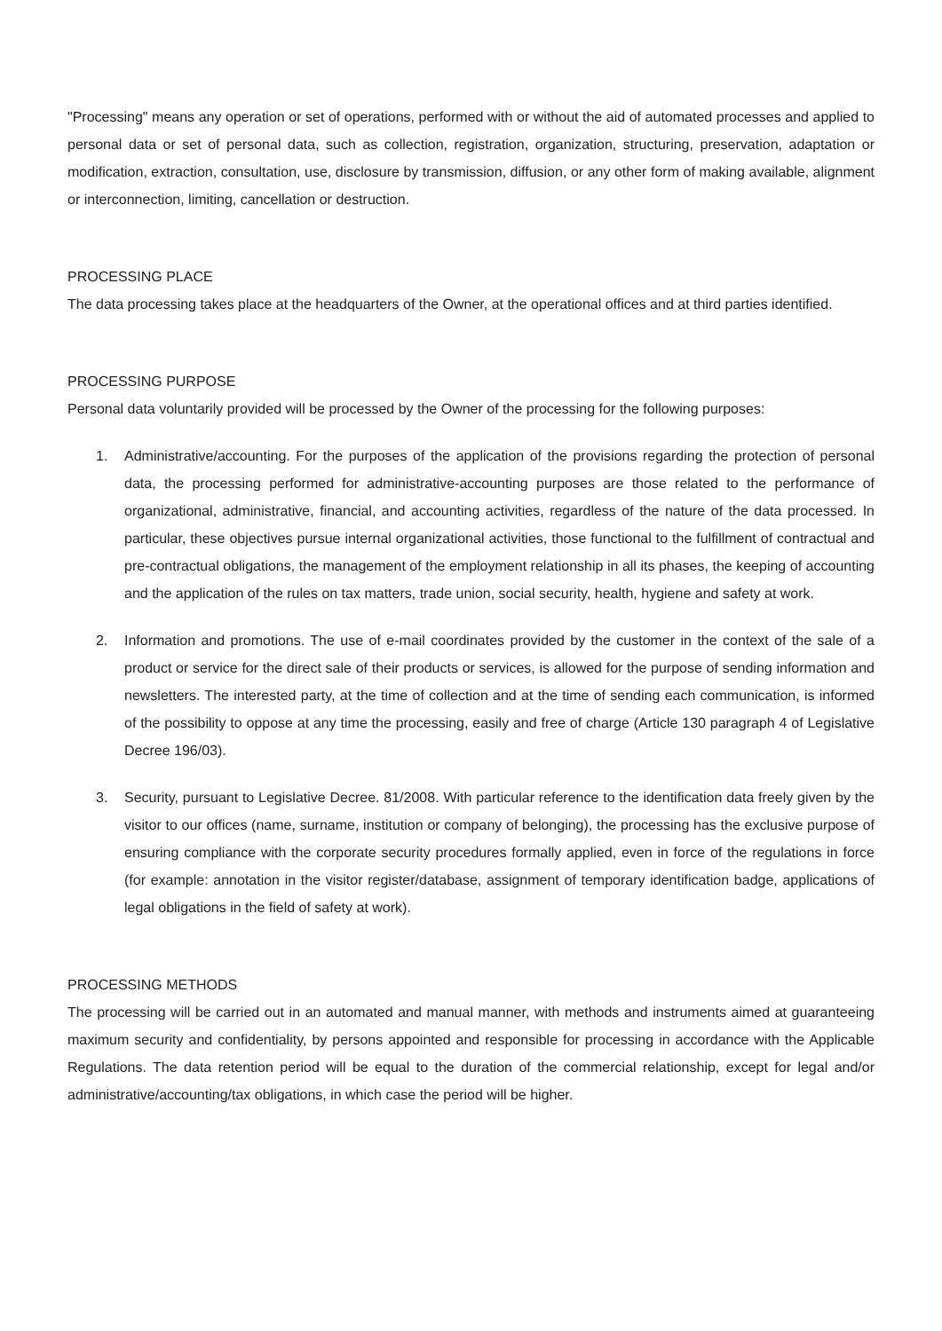"Processing" means any operation or set of operations, performed with or without the aid of automated processes and applied to personal data or set of personal data, such as collection, registration, organization, structuring, preservation, adaptation or modification, extraction, consultation, use, disclosure by transmission, diffusion, or any other form of making available, alignment or interconnection, limiting, cancellation or destruction.
PROCESSING PLACE
The data processing takes place at the headquarters of the Owner, at the operational offices and at third parties identified.
PROCESSING PURPOSE
Personal data voluntarily provided will be processed by the Owner of the processing for the following purposes:
1. Administrative/accounting. For the purposes of the application of the provisions regarding the protection of personal data, the processing performed for administrative-accounting purposes are those related to the performance of organizational, administrative, financial, and accounting activities, regardless of the nature of the data processed. In particular, these objectives pursue internal organizational activities, those functional to the fulfillment of contractual and pre-contractual obligations, the management of the employment relationship in all its phases, the keeping of accounting and the application of the rules on tax matters, trade union, social security, health, hygiene and safety at work.
2. Information and promotions. The use of e-mail coordinates provided by the customer in the context of the sale of a product or service for the direct sale of their products or services, is allowed for the purpose of sending information and newsletters. The interested party, at the time of collection and at the time of sending each communication, is informed of the possibility to oppose at any time the processing, easily and free of charge (Article 130 paragraph 4 of Legislative Decree 196/03).
3. Security, pursuant to Legislative Decree. 81/2008. With particular reference to the identification data freely given by the visitor to our offices (name, surname, institution or company of belonging), the processing has the exclusive purpose of ensuring compliance with the corporate security procedures formally applied, even in force of the regulations in force (for example: annotation in the visitor register/database, assignment of temporary identification badge, applications of legal obligations in the field of safety at work).
PROCESSING METHODS
The processing will be carried out in an automated and manual manner, with methods and instruments aimed at guaranteeing maximum security and confidentiality, by persons appointed and responsible for processing in accordance with the Applicable Regulations. The data retention period will be equal to the duration of the commercial relationship, except for legal and/or administrative/accounting/tax obligations, in which case the period will be higher.